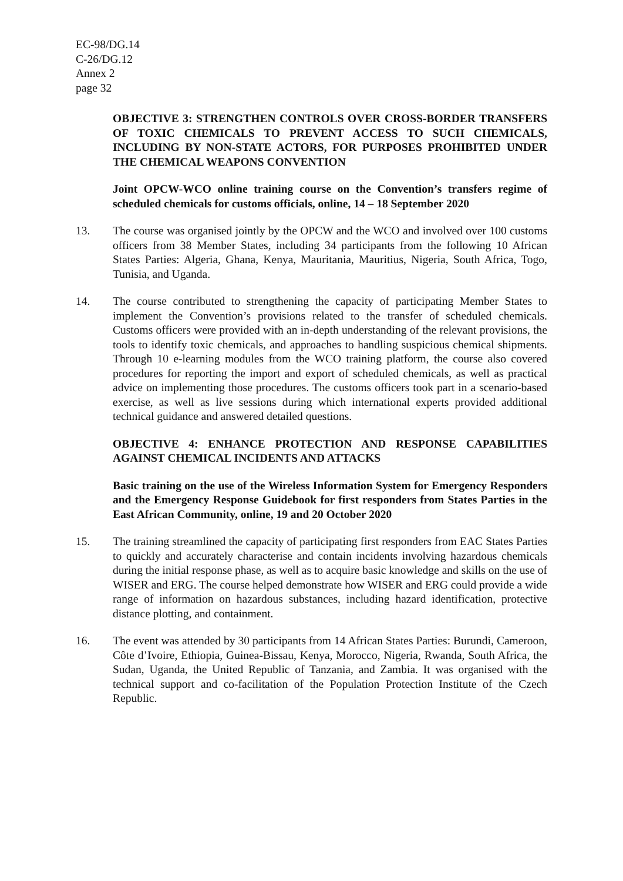EC-98/DG.14
C-26/DG.12
Annex 2
page 32
OBJECTIVE 3: STRENGTHEN CONTROLS OVER CROSS-BORDER TRANSFERS OF TOXIC CHEMICALS TO PREVENT ACCESS TO SUCH CHEMICALS, INCLUDING BY NON-STATE ACTORS, FOR PURPOSES PROHIBITED UNDER THE CHEMICAL WEAPONS CONVENTION
Joint OPCW-WCO online training course on the Convention’s transfers regime of scheduled chemicals for customs officials, online, 14 – 18 September 2020
13. The course was organised jointly by the OPCW and the WCO and involved over 100 customs officers from 38 Member States, including 34 participants from the following 10 African States Parties: Algeria, Ghana, Kenya, Mauritania, Mauritius, Nigeria, South Africa, Togo, Tunisia, and Uganda.
14. The course contributed to strengthening the capacity of participating Member States to implement the Convention’s provisions related to the transfer of scheduled chemicals. Customs officers were provided with an in-depth understanding of the relevant provisions, the tools to identify toxic chemicals, and approaches to handling suspicious chemical shipments. Through 10 e-learning modules from the WCO training platform, the course also covered procedures for reporting the import and export of scheduled chemicals, as well as practical advice on implementing those procedures. The customs officers took part in a scenario-based exercise, as well as live sessions during which international experts provided additional technical guidance and answered detailed questions.
OBJECTIVE 4: ENHANCE PROTECTION AND RESPONSE CAPABILITIES AGAINST CHEMICAL INCIDENTS AND ATTACKS
Basic training on the use of the Wireless Information System for Emergency Responders and the Emergency Response Guidebook for first responders from States Parties in the East African Community, online, 19 and 20 October 2020
15. The training streamlined the capacity of participating first responders from EAC States Parties to quickly and accurately characterise and contain incidents involving hazardous chemicals during the initial response phase, as well as to acquire basic knowledge and skills on the use of WISER and ERG. The course helped demonstrate how WISER and ERG could provide a wide range of information on hazardous substances, including hazard identification, protective distance plotting, and containment.
16. The event was attended by 30 participants from 14 African States Parties: Burundi, Cameroon, Côte d’Ivoire, Ethiopia, Guinea-Bissau, Kenya, Morocco, Nigeria, Rwanda, South Africa, the Sudan, Uganda, the United Republic of Tanzania, and Zambia. It was organised with the technical support and co-facilitation of the Population Protection Institute of the Czech Republic.